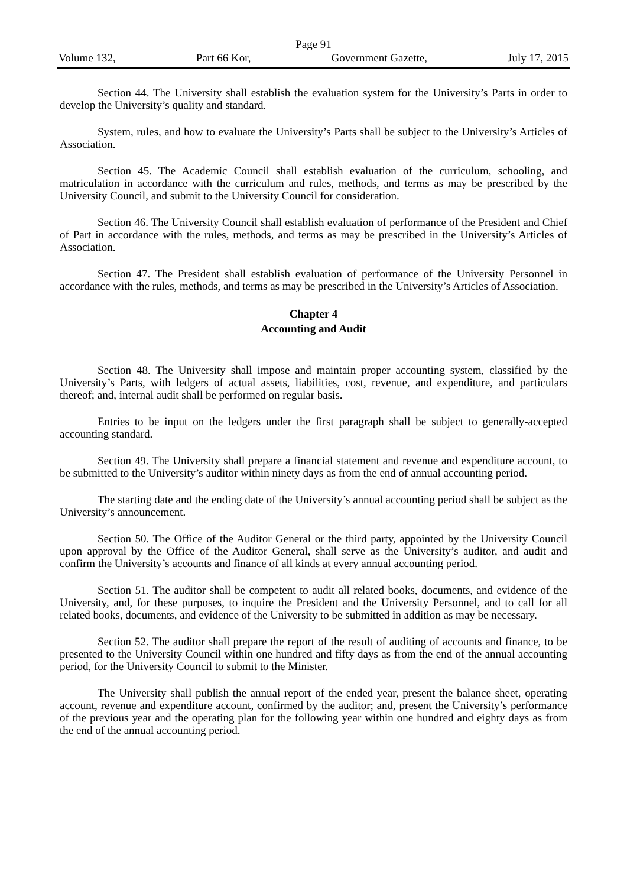Page 91
Volume 132, Part 66 Kor, Government Gazette, July 17, 2015
Section 44. The University shall establish the evaluation system for the University’s Parts in order to develop the University’s quality and standard.
System, rules, and how to evaluate the University’s Parts shall be subject to the University’s Articles of Association.
Section 45. The Academic Council shall establish evaluation of the curriculum, schooling, and matriculation in accordance with the curriculum and rules, methods, and terms as may be prescribed by the University Council, and submit to the University Council for consideration.
Section 46. The University Council shall establish evaluation of performance of the President and Chief of Part in accordance with the rules, methods, and terms as may be prescribed in the University’s Articles of Association.
Section 47. The President shall establish evaluation of performance of the University Personnel in accordance with the rules, methods, and terms as may be prescribed in the University’s Articles of Association.
Chapter 4
Accounting and Audit
Section 48. The University shall impose and maintain proper accounting system, classified by the University’s Parts, with ledgers of actual assets, liabilities, cost, revenue, and expenditure, and particulars thereof; and, internal audit shall be performed on regular basis.
Entries to be input on the ledgers under the first paragraph shall be subject to generally-accepted accounting standard.
Section 49. The University shall prepare a financial statement and revenue and expenditure account, to be submitted to the University’s auditor within ninety days as from the end of annual accounting period.
The starting date and the ending date of the University’s annual accounting period shall be subject as the University’s announcement.
Section 50. The Office of the Auditor General or the third party, appointed by the University Council upon approval by the Office of the Auditor General, shall serve as the University’s auditor, and audit and confirm the University’s accounts and finance of all kinds at every annual accounting period.
Section 51. The auditor shall be competent to audit all related books, documents, and evidence of the University, and, for these purposes, to inquire the President and the University Personnel, and to call for all related books, documents, and evidence of the University to be submitted in addition as may be necessary.
Section 52. The auditor shall prepare the report of the result of auditing of accounts and finance, to be presented to the University Council within one hundred and fifty days as from the end of the annual accounting period, for the University Council to submit to the Minister.
The University shall publish the annual report of the ended year, present the balance sheet, operating account, revenue and expenditure account, confirmed by the auditor; and, present the University’s performance of the previous year and the operating plan for the following year within one hundred and eighty days as from the end of the annual accounting period.